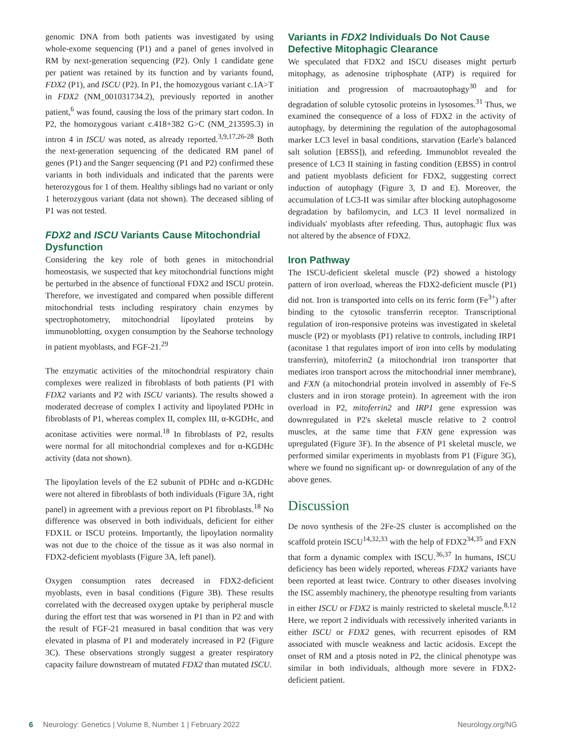genomic DNA from both patients was investigated by using whole-exome sequencing (P1) and a panel of genes involved in RM by next-generation sequencing (P2). Only 1 candidate gene per patient was retained by its function and by variants found, FDX2 (P1), and ISCU (P2). In P1, the homozygous variant c.1A>T in FDX2 (NM_001031734.2), previously reported in another patient,<sup>6</sup> was found, causing the loss of the primary start codon. In P2, the homozygous variant c.418+382 G>C (NM_213595.3) in intron 4 in ISCU was noted, as already reported.<sup>3,9,17,26-28</sup> Both the next-generation sequencing of the dedicated RM panel of genes (P1) and the Sanger sequencing (P1 and P2) confirmed these variants in both individuals and indicated that the parents were heterozygous for 1 of them. Healthy siblings had no variant or only 1 heterozygous variant (data not shown). The deceased sibling of P1 was not tested.
FDX2 and ISCU Variants Cause Mitochondrial Dysfunction
Considering the key role of both genes in mitochondrial homeostasis, we suspected that key mitochondrial functions might be perturbed in the absence of functional FDX2 and ISCU protein. Therefore, we investigated and compared when possible different mitochondrial tests including respiratory chain enzymes by spectrophotometry, mitochondrial lipoylated proteins by immunoblotting, oxygen consumption by the Seahorse technology in patient myoblasts, and FGF-21.<sup>29</sup>
The enzymatic activities of the mitochondrial respiratory chain complexes were realized in fibroblasts of both patients (P1 with FDX2 variants and P2 with ISCU variants). The results showed a moderated decrease of complex I activity and lipoylated PDHc in fibroblasts of P1, whereas complex II, complex III, α-KGDHc, and aconitase activities were normal.<sup>18</sup> In fibroblasts of P2, results were normal for all mitochondrial complexes and for α-KGDHc activity (data not shown).
The lipoylation levels of the E2 subunit of PDHc and α-KGDHc were not altered in fibroblasts of both individuals (Figure 3A, right panel) in agreement with a previous report on P1 fibroblasts.<sup>18</sup> No difference was observed in both individuals, deficient for either FDX1L or ISCU proteins. Importantly, the lipoylation normality was not due to the choice of the tissue as it was also normal in FDX2-deficient myoblasts (Figure 3A, left panel).
Oxygen consumption rates decreased in FDX2-deficient myoblasts, even in basal conditions (Figure 3B). These results correlated with the decreased oxygen uptake by peripheral muscle during the effort test that was worsened in P1 than in P2 and with the result of FGF-21 measured in basal condition that was very elevated in plasma of P1 and moderately increased in P2 (Figure 3C). These observations strongly suggest a greater respiratory capacity failure downstream of mutated FDX2 than mutated ISCU.
Variants in FDX2 Individuals Do Not Cause Defective Mitophagic Clearance
We speculated that FDX2 and ISCU diseases might perturb mitophagy, as adenosine triphosphate (ATP) is required for initiation and progression of macroautophagy<sup>30</sup> and for degradation of soluble cytosolic proteins in lysosomes.<sup>31</sup> Thus, we examined the consequence of a loss of FDX2 in the activity of autophagy, by determining the regulation of the autophagosomal marker LC3 level in basal conditions, starvation (Earle's balanced salt solution [EBSS]), and refeeding. Immunoblot revealed the presence of LC3 II staining in fasting condition (EBSS) in control and patient myoblasts deficient for FDX2, suggesting correct induction of autophagy (Figure 3, D and E). Moreover, the accumulation of LC3-II was similar after blocking autophagosome degradation by bafilomycin, and LC3 II level normalized in individuals' myoblasts after refeeding. Thus, autophagic flux was not altered by the absence of FDX2.
Iron Pathway
The ISCU-deficient skeletal muscle (P2) showed a histology pattern of iron overload, whereas the FDX2-deficient muscle (P1) did not. Iron is transported into cells on its ferric form (Fe<sup>3+</sup>) after binding to the cytosolic transferrin receptor. Transcriptional regulation of iron-responsive proteins was investigated in skeletal muscle (P2) or myoblasts (P1) relative to controls, including IRP1 (aconitase 1 that regulates import of iron into cells by modulating transferrin), mitoferrin2 (a mitochondrial iron transporter that mediates iron transport across the mitochondrial inner membrane), and FXN (a mitochondrial protein involved in assembly of Fe-S clusters and in iron storage protein). In agreement with the iron overload in P2, mitoferrin2 and IRP1 gene expression was downregulated in P2's skeletal muscle relative to 2 control muscles, at the same time that FXN gene expression was upregulated (Figure 3F). In the absence of P1 skeletal muscle, we performed similar experiments in myoblasts from P1 (Figure 3G), where we found no significant up- or downregulation of any of the above genes.
Discussion
De novo synthesis of the 2Fe-2S cluster is accomplished on the scaffold protein ISCU<sup>14,32,33</sup> with the help of FDX2<sup>34,35</sup> and FXN that form a dynamic complex with ISCU.<sup>36,37</sup> In humans, ISCU deficiency has been widely reported, whereas FDX2 variants have been reported at least twice. Contrary to other diseases involving the ISC assembly machinery, the phenotype resulting from variants in either ISCU or FDX2 is mainly restricted to skeletal muscle.<sup>8,12</sup> Here, we report 2 individuals with recessively inherited variants in either ISCU or FDX2 genes, with recurrent episodes of RM associated with muscle weakness and lactic acidosis. Except the onset of RM and a ptosis noted in P2, the clinical phenotype was similar in both individuals, although more severe in FDX2-deficient patient.
6 Neurology: Genetics | Volume 8, Number 1 | February 2022 Neurology.org/NG